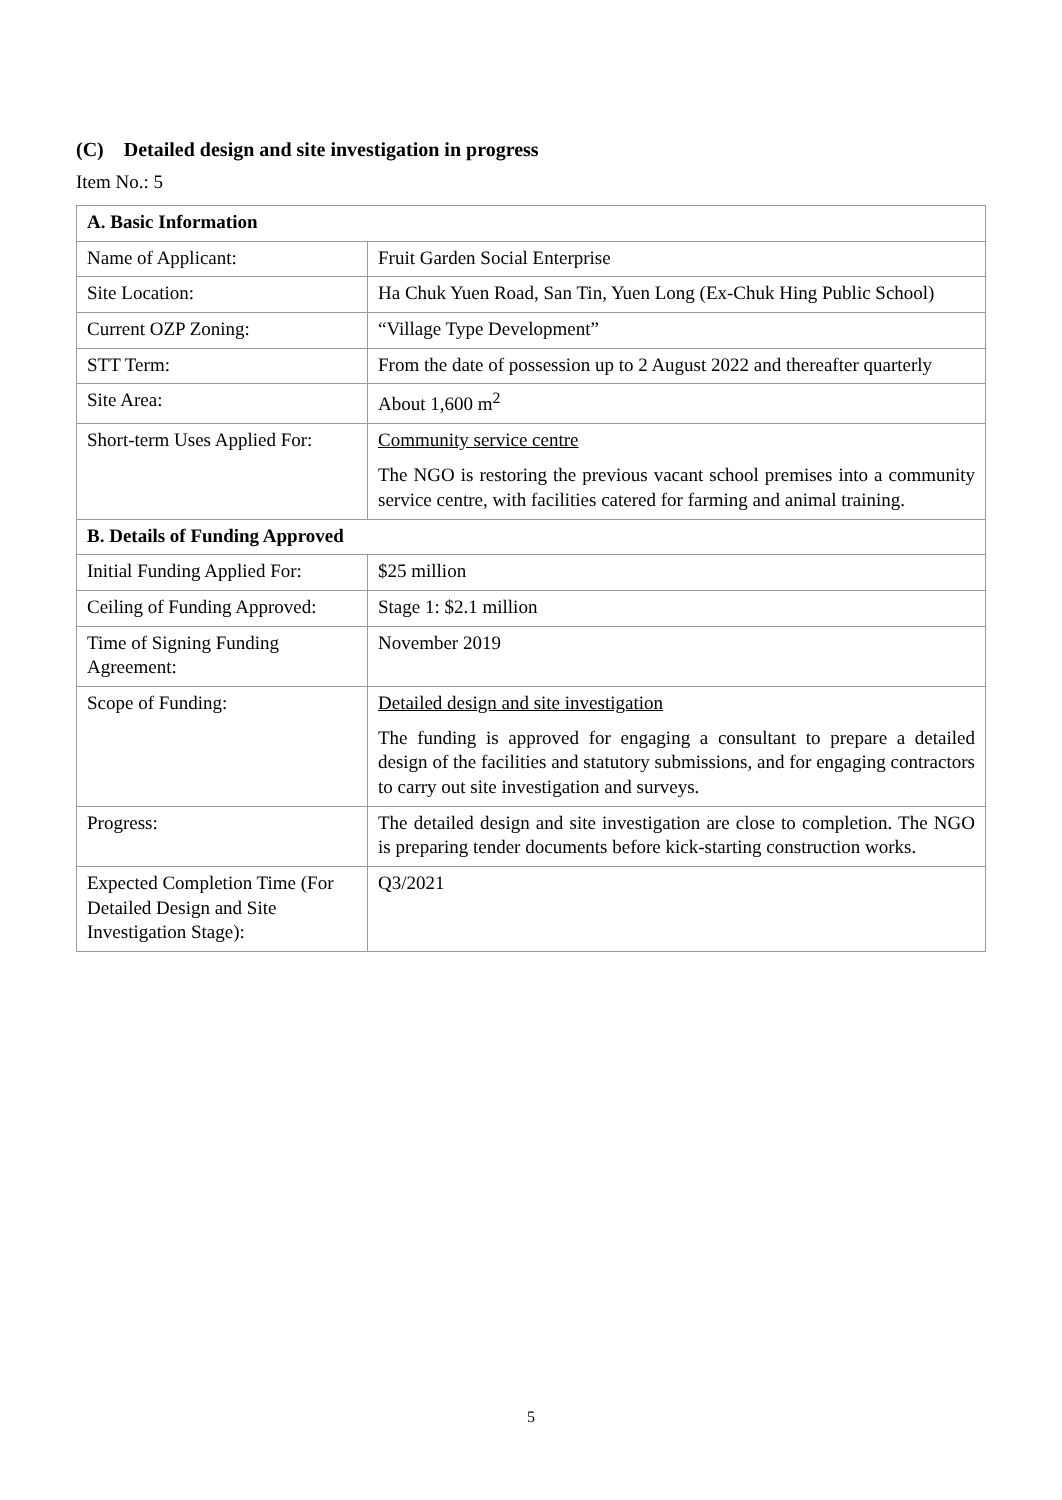(C) Detailed design and site investigation in progress
Item No.: 5
| A. Basic Information | |
| --- | --- |
| Name of Applicant: | Fruit Garden Social Enterprise |
| Site Location: | Ha Chuk Yuen Road, San Tin, Yuen Long (Ex-Chuk Hing Public School) |
| Current OZP Zoning: | “Village Type Development” |
| STT Term: | From the date of possession up to 2 August 2022 and thereafter quarterly |
| Site Area: | About 1,600 m<sup>2</sup> |
| Short-term Uses Applied For: | Community service centre The NGO is restoring the previous vacant school premises into a community service centre, with facilities catered for farming and animal training. |
| B. Details of Funding Approved | |
| Initial Funding Applied For: | $25 million |
| Ceiling of Funding Approved: | Stage 1: $2.1 million |
| Time of Signing Funding Agreement: | November 2019 |
| Scope of Funding: | Detailed design and site investigation The funding is approved for engaging a consultant to prepare a detailed design of the facilities and statutory submissions, and for engaging contractors to carry out site investigation and surveys. |
| Progress: | The detailed design and site investigation are close to completion. The NGO is preparing tender documents before kick-starting construction works. |
| Expected Completion Time (For Detailed Design and Site Investigation Stage): | Q3/2021 |
5